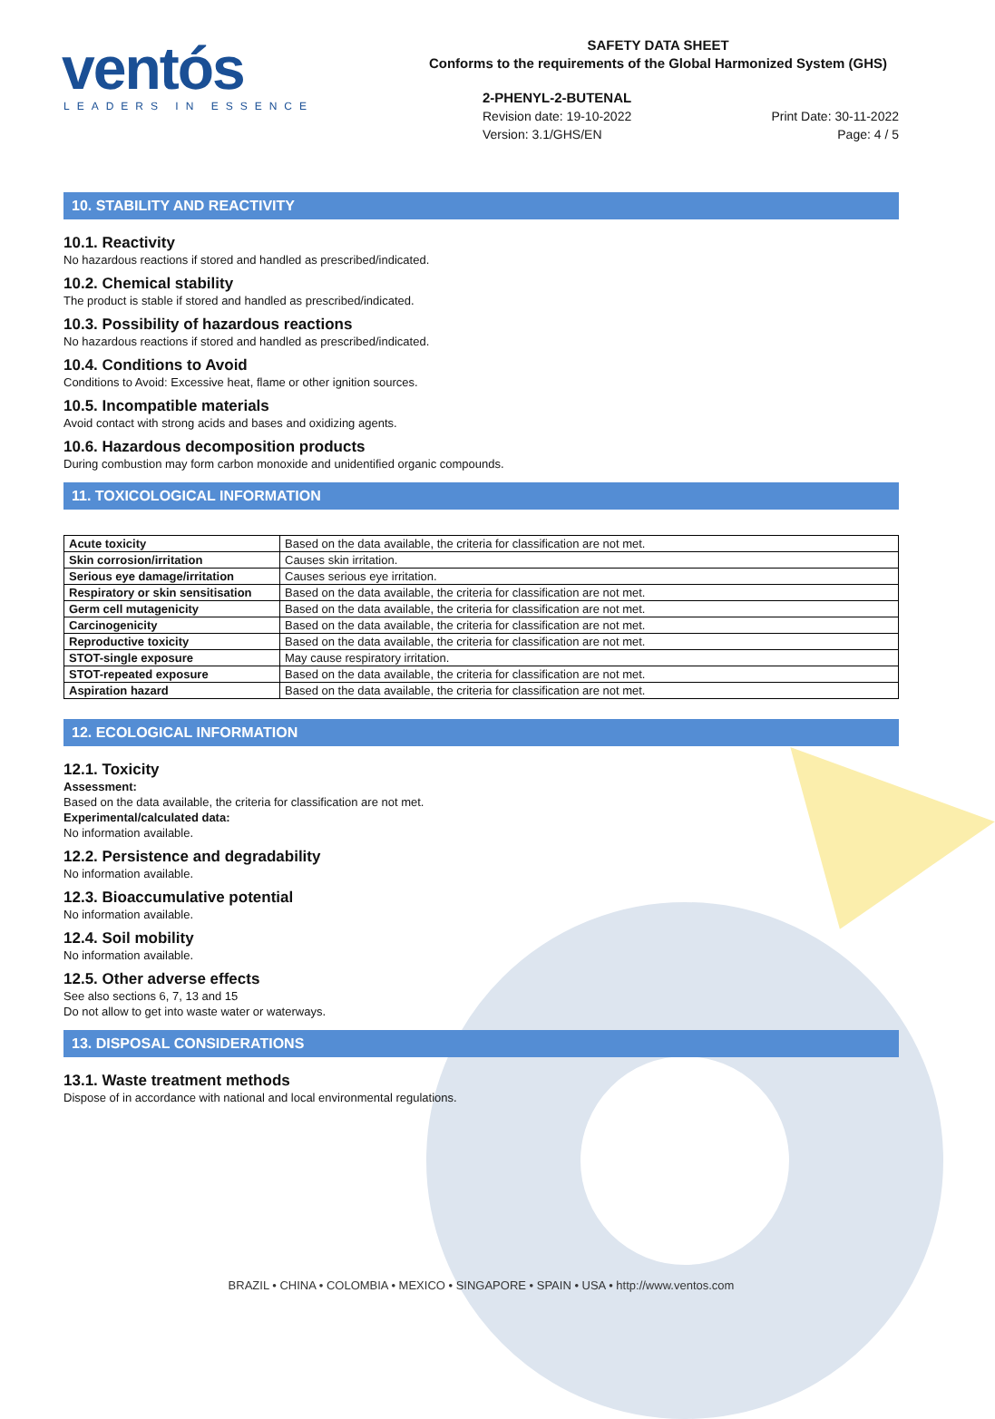ventós
LEADERS IN ESSENCE
SAFETY DATA SHEET
Conforms to the requirements of the Global Harmonized System (GHS)
2-PHENYL-2-BUTENAL
Revision date: 19-10-2022
Version: 3.1/GHS/EN
Print Date: 30-11-2022
Page: 4 / 5
10. STABILITY AND REACTIVITY
10.1. Reactivity
No hazardous reactions if stored and handled as prescribed/indicated.
10.2. Chemical stability
The product is stable if stored and handled as prescribed/indicated.
10.3. Possibility of hazardous reactions
No hazardous reactions if stored and handled as prescribed/indicated.
10.4. Conditions to Avoid
Conditions to Avoid: Excessive heat, flame or other ignition sources.
10.5. Incompatible materials
Avoid contact with strong acids and bases and oxidizing agents.
10.6. Hazardous decomposition products
During combustion may form carbon monoxide and unidentified organic compounds.
11. TOXICOLOGICAL INFORMATION
| Acute toxicity | Based on the data available, the criteria for classification are not met. |
| Skin corrosion/irritation | Causes skin irritation. |
| Serious eye damage/irritation | Causes serious eye irritation. |
| Respiratory or skin sensitisation | Based on the data available, the criteria for classification are not met. |
| Germ cell mutagenicity | Based on the data available, the criteria for classification are not met. |
| Carcinogenicity | Based on the data available, the criteria for classification are not met. |
| Reproductive toxicity | Based on the data available, the criteria for classification are not met. |
| STOT-single exposure | May cause respiratory irritation. |
| STOT-repeated exposure | Based on the data available, the criteria for classification are not met. |
| Aspiration hazard | Based on the data available, the criteria for classification are not met. |
12. ECOLOGICAL INFORMATION
12.1. Toxicity
Assessment:
Based on the data available, the criteria for classification are not met.
Experimental/calculated data:
No information available.
12.2. Persistence and degradability
No information available.
12.3. Bioaccumulative potential
No information available.
12.4. Soil mobility
No information available.
12.5. Other adverse effects
See also sections 6, 7, 13 and 15
Do not allow to get into waste water or waterways.
13. DISPOSAL CONSIDERATIONS
13.1. Waste treatment methods
Dispose of in accordance with national and local environmental regulations.
BRAZIL • CHINA • COLOMBIA • MEXICO • SINGAPORE • SPAIN • USA • http://www.ventos.com